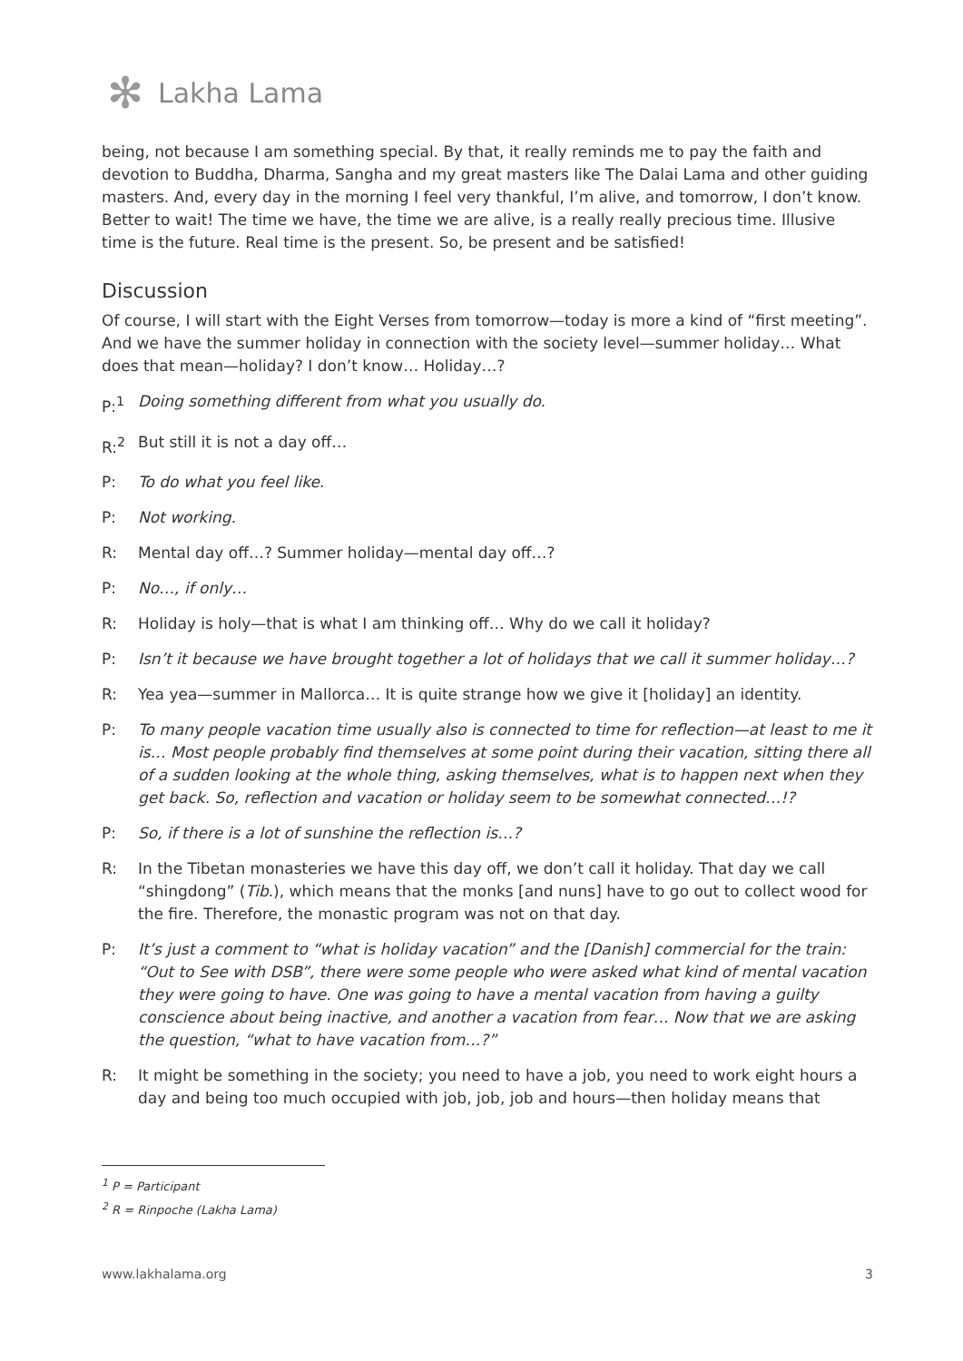✻
Lakha Lama
being, not because I am something special. By that, it really reminds me to pay the faith and devotion to Buddha, Dharma, Sangha and my great masters like The Dalai Lama and other guiding masters. And, every day in the morning I feel very thankful, I’m alive, and tomorrow, I don’t know. Better to wait! The time we have, the time we are alive, is a really really precious time. Illusive time is the future. Real time is the present. So, be present and be satisfied!
Discussion
Of course, I will start with the Eight Verses from tomorrow—today is more a kind of “first meeting”. And we have the summer holiday in connection with the society level—summer holiday… What does that mean—holiday? I don’t know… Holiday…?
P:<sup>1</sup> Doing something different from what you usually do.
R:<sup>2</sup> But still it is not a day off…
P: To do what you feel like.
P: Not working.
R: Mental day off…? Summer holiday—mental day off…?
P: No…, if only…
R: Holiday is holy—that is what I am thinking off… Why do we call it holiday?
P: Isn’t it because we have brought together a lot of holidays that we call it summer holiday…?
R: Yea yea—summer in Mallorca… It is quite strange how we give it [holiday] an identity.
P: To many people vacation time usually also is connected to time for reflection—at least to me it is… Most people probably find themselves at some point during their vacation, sitting there all of a sudden looking at the whole thing, asking themselves, what is to happen next when they get back. So, reflection and vacation or holiday seem to be somewhat connected…!?
P: So, if there is a lot of sunshine the reflection is…?
R: In the Tibetan monasteries we have this day off, we don’t call it holiday. That day we call “shingdong” (Tib.), which means that the monks [and nuns] have to go out to collect wood for the fire. Therefore, the monastic program was not on that day.
P: It’s just a comment to “what is holiday vacation” and the [Danish] commercial for the train: “Out to See with DSB”, there were some people who were asked what kind of mental vacation they were going to have. One was going to have a mental vacation from having a guilty conscience about being inactive, and another a vacation from fear… Now that we are asking the question, “what to have vacation from…?”
R: It might be something in the society; you need to have a job, you need to work eight hours a day and being too much occupied with job, job, job and hours—then holiday means that
<sup>1</sup> P = Participant
<sup>2</sup> R = Rinpoche (Lakha Lama)
www.lakhalama.org 3